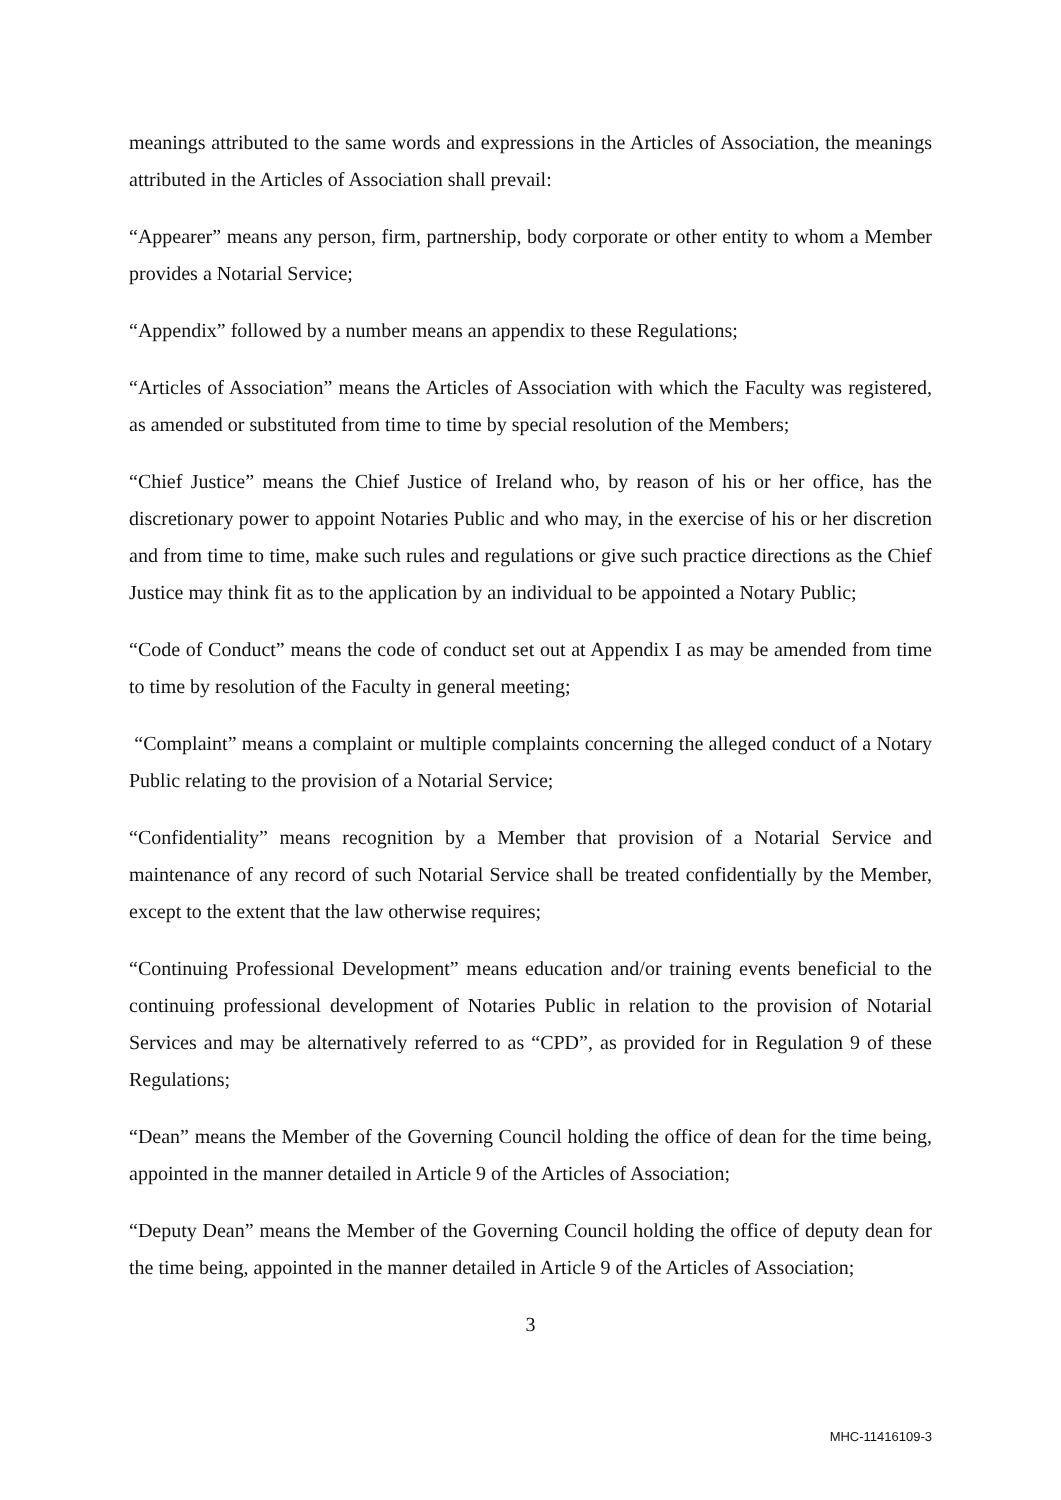meanings attributed to the same words and expressions in the Articles of Association, the meanings attributed in the Articles of Association shall prevail:
“Appearer” means any person, firm, partnership, body corporate or other entity to whom a Member provides a Notarial Service;
“Appendix” followed by a number means an appendix to these Regulations;
“Articles of Association” means the Articles of Association with which the Faculty was registered, as amended or substituted from time to time by special resolution of the Members;
“Chief Justice” means the Chief Justice of Ireland who, by reason of his or her office, has the discretionary power to appoint Notaries Public and who may, in the exercise of his or her discretion and from time to time, make such rules and regulations or give such practice directions as the Chief Justice may think fit as to the application by an individual to be appointed a Notary Public;
“Code of Conduct” means the code of conduct set out at Appendix I as may be amended from time to time by resolution of the Faculty in general meeting;
“Complaint” means a complaint or multiple complaints concerning the alleged conduct of a Notary Public relating to the provision of a Notarial Service;
“Confidentiality” means recognition by a Member that provision of a Notarial Service and maintenance of any record of such Notarial Service shall be treated confidentially by the Member, except to the extent that the law otherwise requires;
“Continuing Professional Development” means education and/or training events beneficial to the continuing professional development of Notaries Public in relation to the provision of Notarial Services and may be alternatively referred to as “CPD”, as provided for in Regulation 9 of these Regulations;
“Dean” means the Member of the Governing Council holding the office of dean for the time being, appointed in the manner detailed in Article 9 of the Articles of Association;
“Deputy Dean” means the Member of the Governing Council holding the office of deputy dean for the time being, appointed in the manner detailed in Article 9 of the Articles of Association;
3
MHC-11416109-3